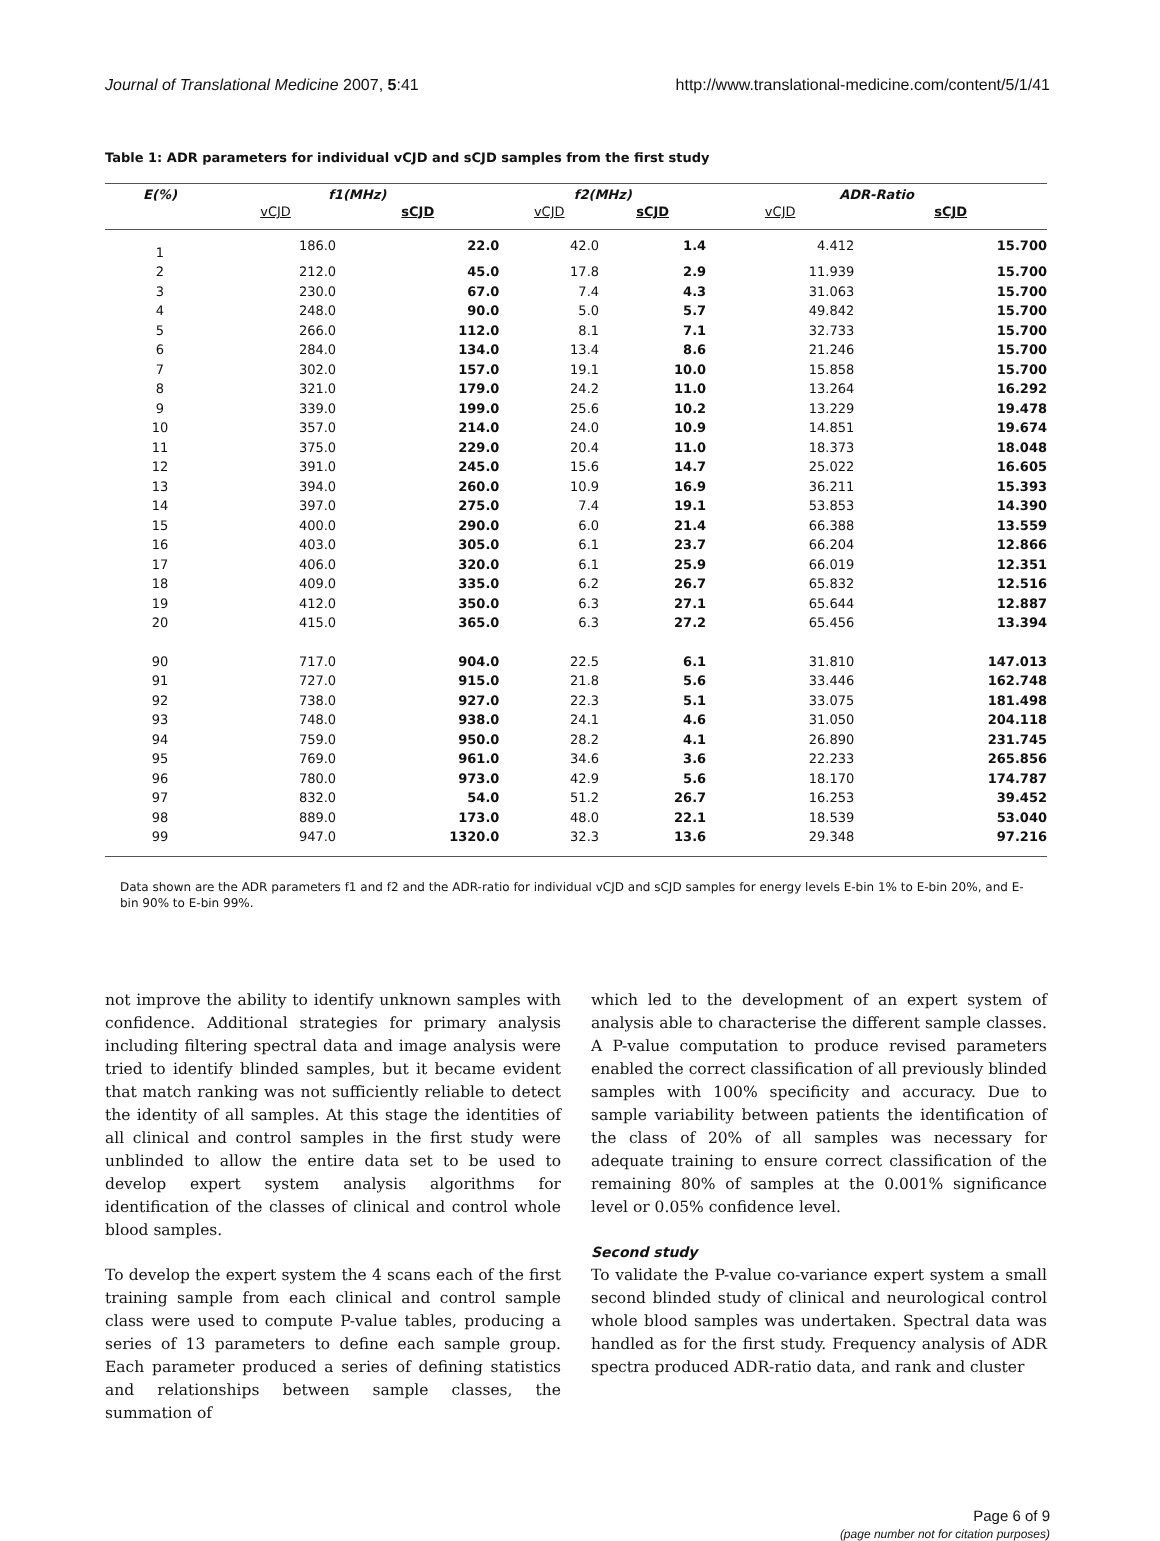Journal of Translational Medicine 2007, 5:41 http://www.translational-medicine.com/content/5/1/41
Table 1: ADR parameters for individual vCJD and sCJD samples from the first study
| E(%) | f1(MHz) | | f2(MHz) | | ADR-Ratio | |
| --- | --- | --- | --- | --- | --- | --- |
| | vCJD | sCJD | vCJD | sCJD | vCJD | sCJD |
| 1 | 186.0 | 22.0 | 42.0 | 1.4 | 4.412 | 15.700 |
| 2 | 212.0 | 45.0 | 17.8 | 2.9 | 11.939 | 15.700 |
| 3 | 230.0 | 67.0 | 7.4 | 4.3 | 31.063 | 15.700 |
| 4 | 248.0 | 90.0 | 5.0 | 5.7 | 49.842 | 15.700 |
| 5 | 266.0 | 112.0 | 8.1 | 7.1 | 32.733 | 15.700 |
| 6 | 284.0 | 134.0 | 13.4 | 8.6 | 21.246 | 15.700 |
| 7 | 302.0 | 157.0 | 19.1 | 10.0 | 15.858 | 15.700 |
| 8 | 321.0 | 179.0 | 24.2 | 11.0 | 13.264 | 16.292 |
| 9 | 339.0 | 199.0 | 25.6 | 10.2 | 13.229 | 19.478 |
| 10 | 357.0 | 214.0 | 24.0 | 10.9 | 14.851 | 19.674 |
| 11 | 375.0 | 229.0 | 20.4 | 11.0 | 18.373 | 18.048 |
| 12 | 391.0 | 245.0 | 15.6 | 14.7 | 25.022 | 16.605 |
| 13 | 394.0 | 260.0 | 10.9 | 16.9 | 36.211 | 15.393 |
| 14 | 397.0 | 275.0 | 7.4 | 19.1 | 53.853 | 14.390 |
| 15 | 400.0 | 290.0 | 6.0 | 21.4 | 66.388 | 13.559 |
| 16 | 403.0 | 305.0 | 6.1 | 23.7 | 66.204 | 12.866 |
| 17 | 406.0 | 320.0 | 6.1 | 25.9 | 66.019 | 12.351 |
| 18 | 409.0 | 335.0 | 6.2 | 26.7 | 65.832 | 12.516 |
| 19 | 412.0 | 350.0 | 6.3 | 27.1 | 65.644 | 12.887 |
| 20 | 415.0 | 365.0 | 6.3 | 27.2 | 65.456 | 13.394 |
| 90 | 717.0 | 904.0 | 22.5 | 6.1 | 31.810 | 147.013 |
| 91 | 727.0 | 915.0 | 21.8 | 5.6 | 33.446 | 162.748 |
| 92 | 738.0 | 927.0 | 22.3 | 5.1 | 33.075 | 181.498 |
| 93 | 748.0 | 938.0 | 24.1 | 4.6 | 31.050 | 204.118 |
| 94 | 759.0 | 950.0 | 28.2 | 4.1 | 26.890 | 231.745 |
| 95 | 769.0 | 961.0 | 34.6 | 3.6 | 22.233 | 265.856 |
| 96 | 780.0 | 973.0 | 42.9 | 5.6 | 18.170 | 174.787 |
| 97 | 832.0 | 54.0 | 51.2 | 26.7 | 16.253 | 39.452 |
| 98 | 889.0 | 173.0 | 48.0 | 22.1 | 18.539 | 53.040 |
| 99 | 947.0 | 1320.0 | 32.3 | 13.6 | 29.348 | 97.216 |
Data shown are the ADR parameters f1 and f2 and the ADR-ratio for individual vCJD and sCJD samples for energy levels E-bin 1% to E-bin 20%, and E-bin 90% to E-bin 99%.
not improve the ability to identify unknown samples with confidence. Additional strategies for primary analysis including filtering spectral data and image analysis were tried to identify blinded samples, but it became evident that match ranking was not sufficiently reliable to detect the identity of all samples. At this stage the identities of all clinical and control samples in the first study were unblinded to allow the entire data set to be used to develop expert system analysis algorithms for identification of the classes of clinical and control whole blood samples.
To develop the expert system the 4 scans each of the first training sample from each clinical and control sample class were used to compute P-value tables, producing a series of 13 parameters to define each sample group. Each parameter produced a series of defining statistics and relationships between sample classes, the summation of
which led to the development of an expert system of analysis able to characterise the different sample classes. A P-value computation to produce revised parameters enabled the correct classification of all previously blinded samples with 100% specificity and accuracy. Due to sample variability between patients the identification of the class of 20% of all samples was necessary for adequate training to ensure correct classification of the remaining 80% of samples at the 0.001% significance level or 0.05% confidence level.
Second study
To validate the P-value co-variance expert system a small second blinded study of clinical and neurological control whole blood samples was undertaken. Spectral data was handled as for the first study. Frequency analysis of ADR spectra produced ADR-ratio data, and rank and cluster
Page 6 of 9
(page number not for citation purposes)